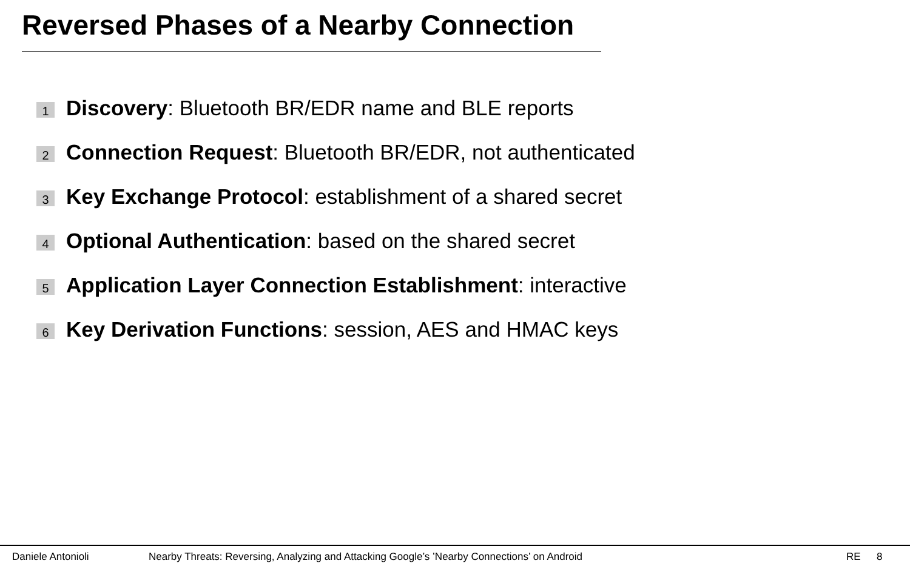Reversed Phases of a Nearby Connection
1 Discovery: Bluetooth BR/EDR name and BLE reports
2 Connection Request: Bluetooth BR/EDR, not authenticated
3 Key Exchange Protocol: establishment of a shared secret
4 Optional Authentication: based on the shared secret
5 Application Layer Connection Establishment: interactive
6 Key Derivation Functions: session, AES and HMAC keys
Daniele Antonioli Nearby Threats: Reversing, Analyzing and Attacking Google’s ’Nearby Connections’ on Android RE 8